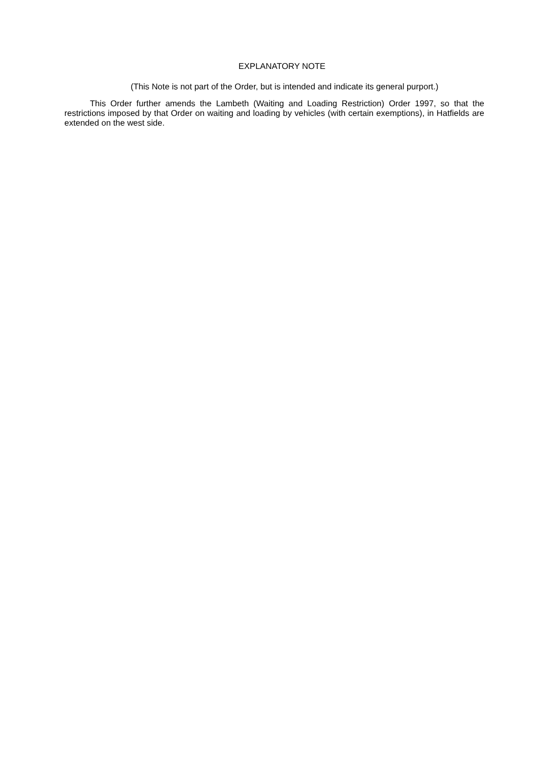EXPLANATORY NOTE
(This Note is not part of the Order, but is intended and indicate its general purport.)
This Order further amends the Lambeth (Waiting and Loading Restriction) Order 1997, so that the restrictions imposed by that Order on waiting and loading by vehicles (with certain exemptions), in Hatfields are extended on the west side.